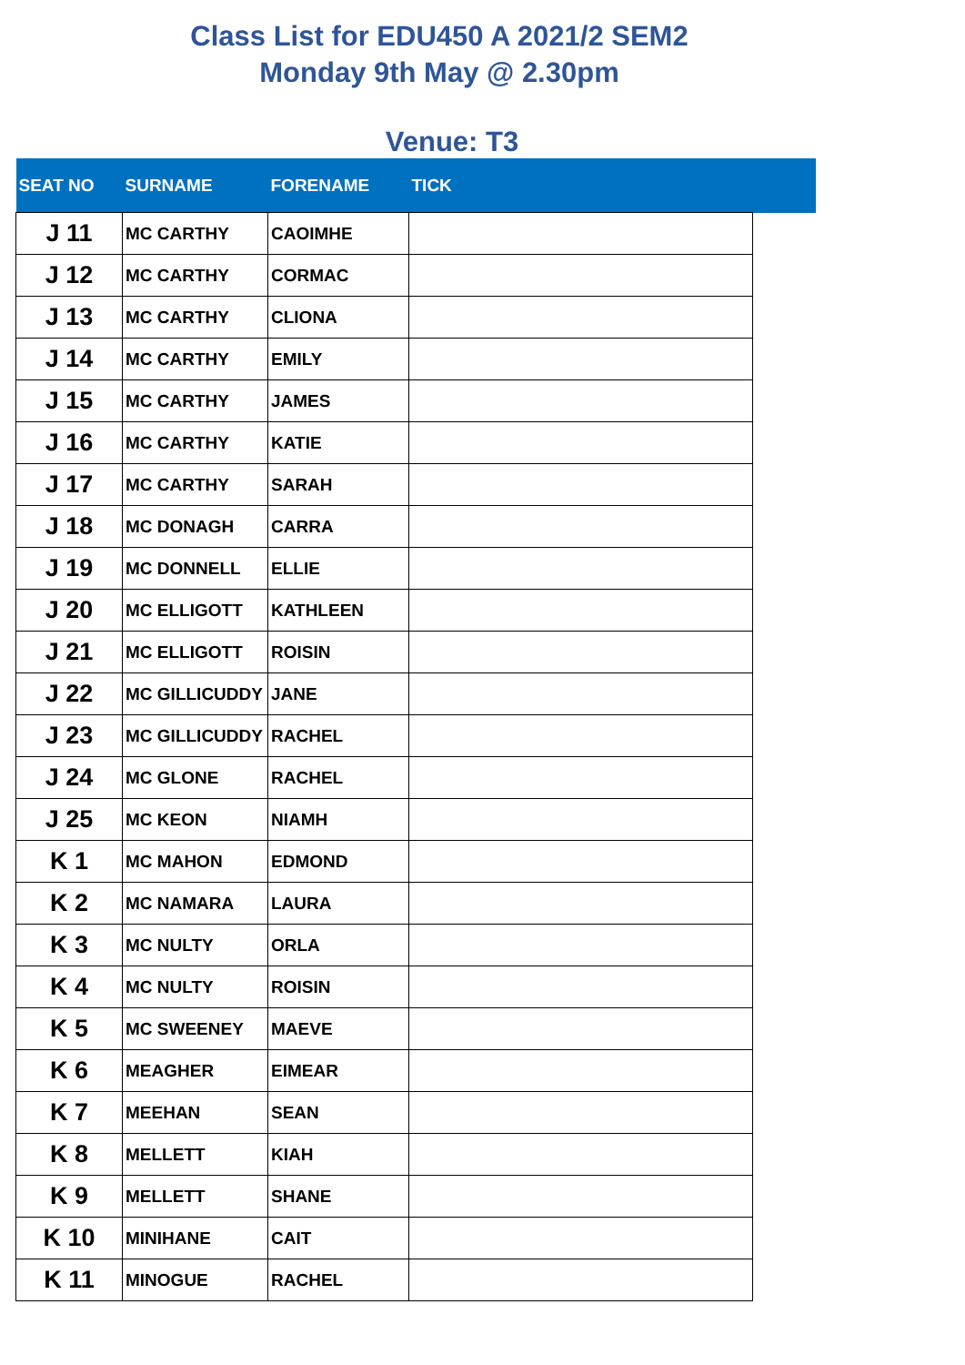Class List for EDU450 A 2021/2 SEM2
Monday 9th May @ 2.30pm
Venue: T3
| SEAT NO | SURNAME | FORENAME | TICK | |
| --- | --- | --- | --- | --- |
| J 11 | MC CARTHY | CAOIMHE | | |
| J 12 | MC CARTHY | CORMAC | | |
| J 13 | MC CARTHY | CLIONA | | |
| J 14 | MC CARTHY | EMILY | | |
| J 15 | MC CARTHY | JAMES | | |
| J 16 | MC CARTHY | KATIE | | |
| J 17 | MC CARTHY | SARAH | | |
| J 18 | MC DONAGH | CARRA | | |
| J 19 | MC DONNELL | ELLIE | | |
| J 20 | MC ELLIGOTT | KATHLEEN | | |
| J 21 | MC ELLIGOTT | ROISIN | | |
| J 22 | MC GILLICUDDY | JANE | | |
| J 23 | MC GILLICUDDY | RACHEL | | |
| J 24 | MC GLONE | RACHEL | | |
| J 25 | MC KEON | NIAMH | | |
| K 1 | MC MAHON | EDMOND | | |
| K 2 | MC NAMARA | LAURA | | |
| K 3 | MC NULTY | ORLA | | |
| K 4 | MC NULTY | ROISIN | | |
| K 5 | MC SWEENEY | MAEVE | | |
| K 6 | MEAGHER | EIMEAR | | |
| K 7 | MEEHAN | SEAN | | |
| K 8 | MELLETT | KIAH | | |
| K 9 | MELLETT | SHANE | | |
| K 10 | MINIHANE | CAIT | | |
| K 11 | MINOGUE | RACHEL | | |